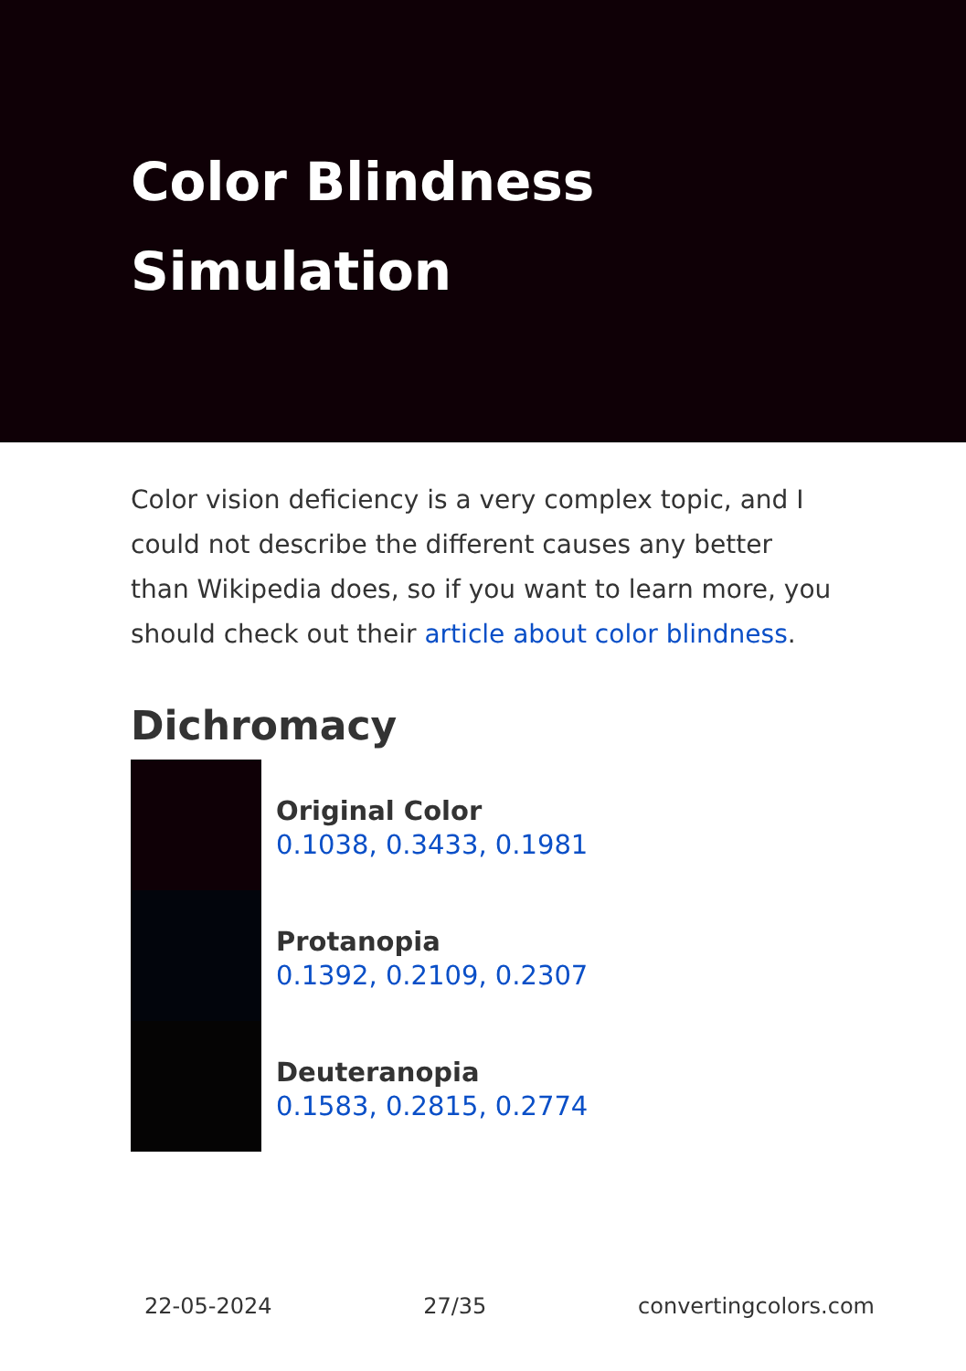Color Blindness Simulation
Color vision deficiency is a very complex topic, and I could not describe the different causes any better than Wikipedia does, so if you want to learn more, you should check out their article about color blindness.
Dichromacy
Original Color
0.1038, 0.3433, 0.1981
Protanopia
0.1392, 0.2109, 0.2307
Deuteranopia
0.1583, 0.2815, 0.2774
22-05-2024 27/35 convertingcolors.com